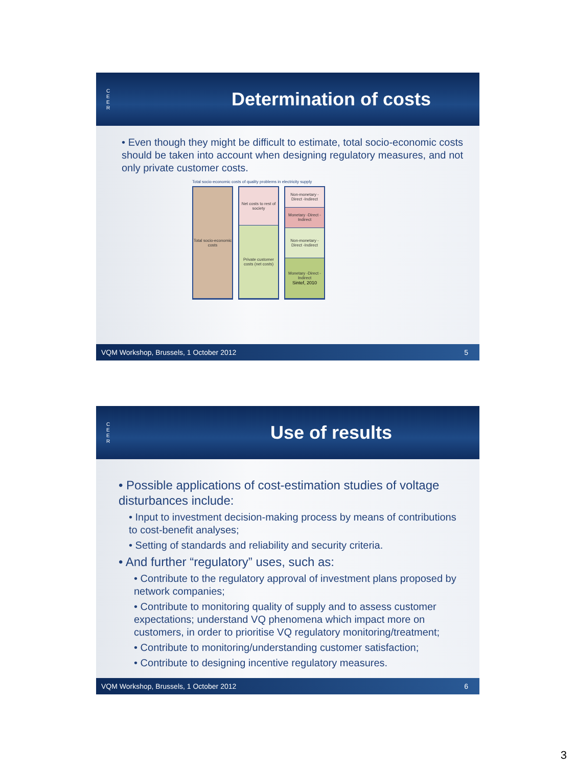C
E
E
R
Determination of costs
• Even though they might be difficult to estimate, total socio-economic costs should be taken into account when designing regulatory measures, and not only private customer costs.
Total socio-economic costs of quality problems in electricity supply
Total socio-economic costs
Net costs to rest of society
Private customer costs (net costs)
Non-monetary -Direct -Indirect
Monetary -Direct -Indirect
Non-monetary -Direct -Indirect
Monetary -Direct -Indirect
Sintef, 2010
VQM Workshop, Brussels, 1 October 2012 5
C
E
E
R
Use of results
• Possible applications of cost-estimation studies of voltage disturbances include:
• Input to investment decision-making process by means of contributions to cost-benefit analyses;
• Setting of standards and reliability and security criteria.
• And further “regulatory” uses, such as:
• Contribute to the regulatory approval of investment plans proposed by network companies;
• Contribute to monitoring quality of supply and to assess customer expectations; understand VQ phenomena which impact more on customers, in order to prioritise VQ regulatory monitoring/treatment;
• Contribute to monitoring/understanding customer satisfaction;
• Contribute to designing incentive regulatory measures.
VQM Workshop, Brussels, 1 October 2012 6
3